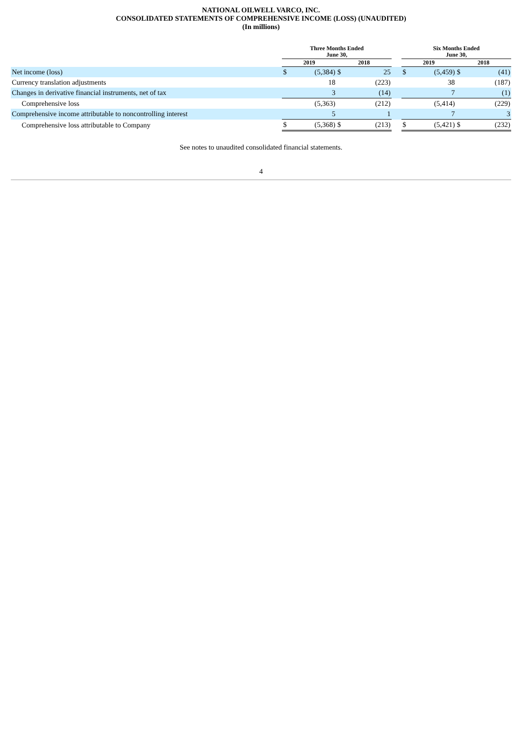NATIONAL OILWELL VARCO, INC.
CONSOLIDATED STATEMENTS OF COMPREHENSIVE INCOME (LOSS) (UNAUDITED)
(In millions)
| | Three Months Ended June 30, | | | | | Six Months Ended June 30, | | | |
| --- | --- | --- | --- | --- | --- | --- | --- | --- | --- |
| | 2019 | | 2018 | | | 2019 | | 2018 | |
| Net income (loss) | $ | (5,384) | $ | 25 | | $ | (5,459) | $ | (41) |
| Currency translation adjustments | | 18 | | (223) | | | 38 | | (187) |
| Changes in derivative financial instruments, net of tax | | 3 | | (14) | | | 7 | | (1) |
| Comprehensive loss | | (5,363) | | (212) | | | (5,414) | | (229) |
| Comprehensive income attributable to noncontrolling interest | | 5 | | 1 | | | 7 | | 3 |
| Comprehensive loss attributable to Company | $ | (5,368) | $ | (213) | | $ | (5,421) | $ | (232) |
See notes to unaudited consolidated financial statements.
4